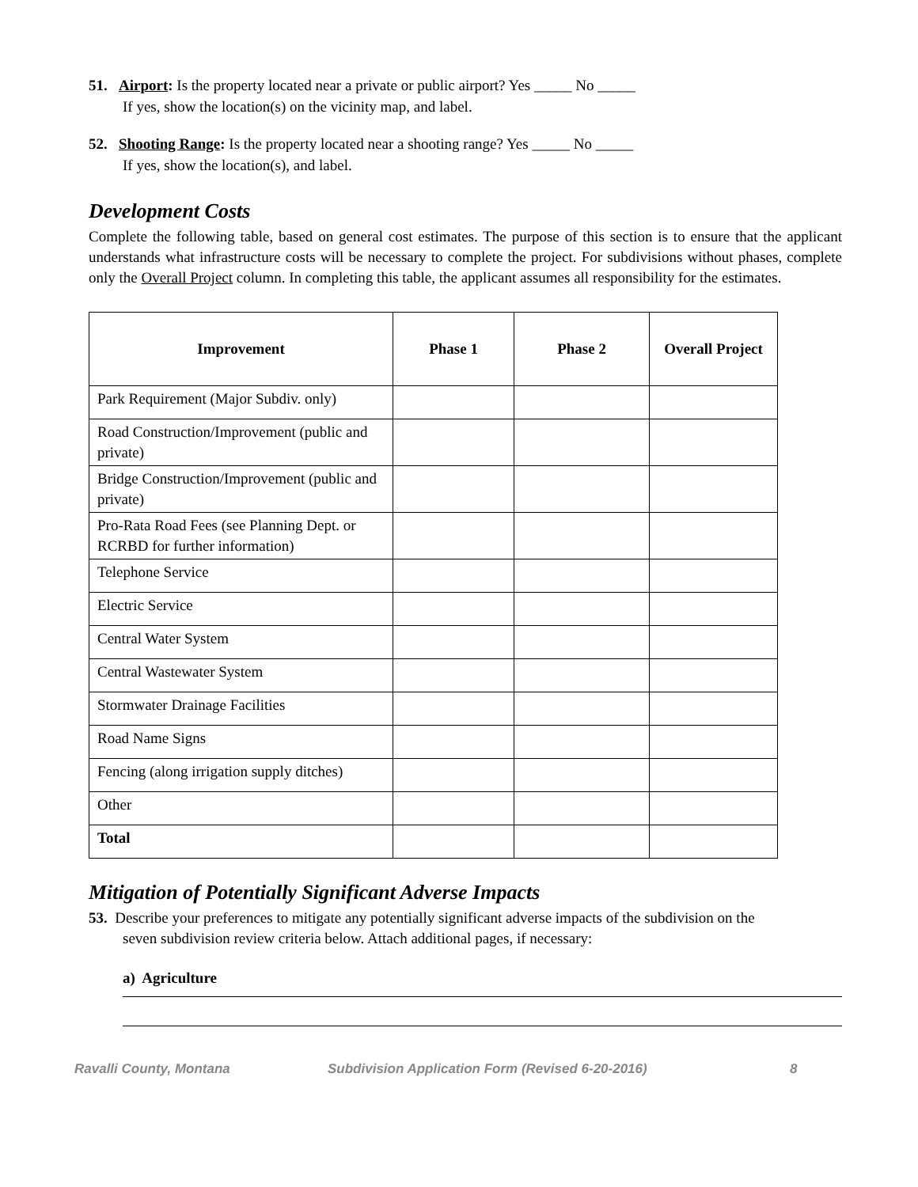51. Airport: Is the property located near a private or public airport? Yes _____ No _____
If yes, show the location(s) on the vicinity map, and label.
52. Shooting Range: Is the property located near a shooting range? Yes _____ No _____
If yes, show the location(s), and label.
Development Costs
Complete the following table, based on general cost estimates. The purpose of this section is to ensure that the applicant understands what infrastructure costs will be necessary to complete the project. For subdivisions without phases, complete only the Overall Project column. In completing this table, the applicant assumes all responsibility for the estimates.
| Improvement | Phase 1 | Phase 2 | Overall Project |
| --- | --- | --- | --- |
| Park Requirement (Major Subdiv. only) | | | |
| Road Construction/Improvement (public and private) | | | |
| Bridge Construction/Improvement (public and private) | | | |
| Pro-Rata Road Fees (see Planning Dept. or RCRBD for further information) | | | |
| Telephone Service | | | |
| Electric Service | | | |
| Central Water System | | | |
| Central Wastewater System | | | |
| Stormwater Drainage Facilities | | | |
| Road Name Signs | | | |
| Fencing (along irrigation supply ditches) | | | |
| Other | | | |
| Total | | | |
Mitigation of Potentially Significant Adverse Impacts
53. Describe your preferences to mitigate any potentially significant adverse impacts of the subdivision on the
seven subdivision review criteria below. Attach additional pages, if necessary:
a) Agriculture
Ravalli County, Montana Subdivision Application Form (Revised 6-20-2016) 8